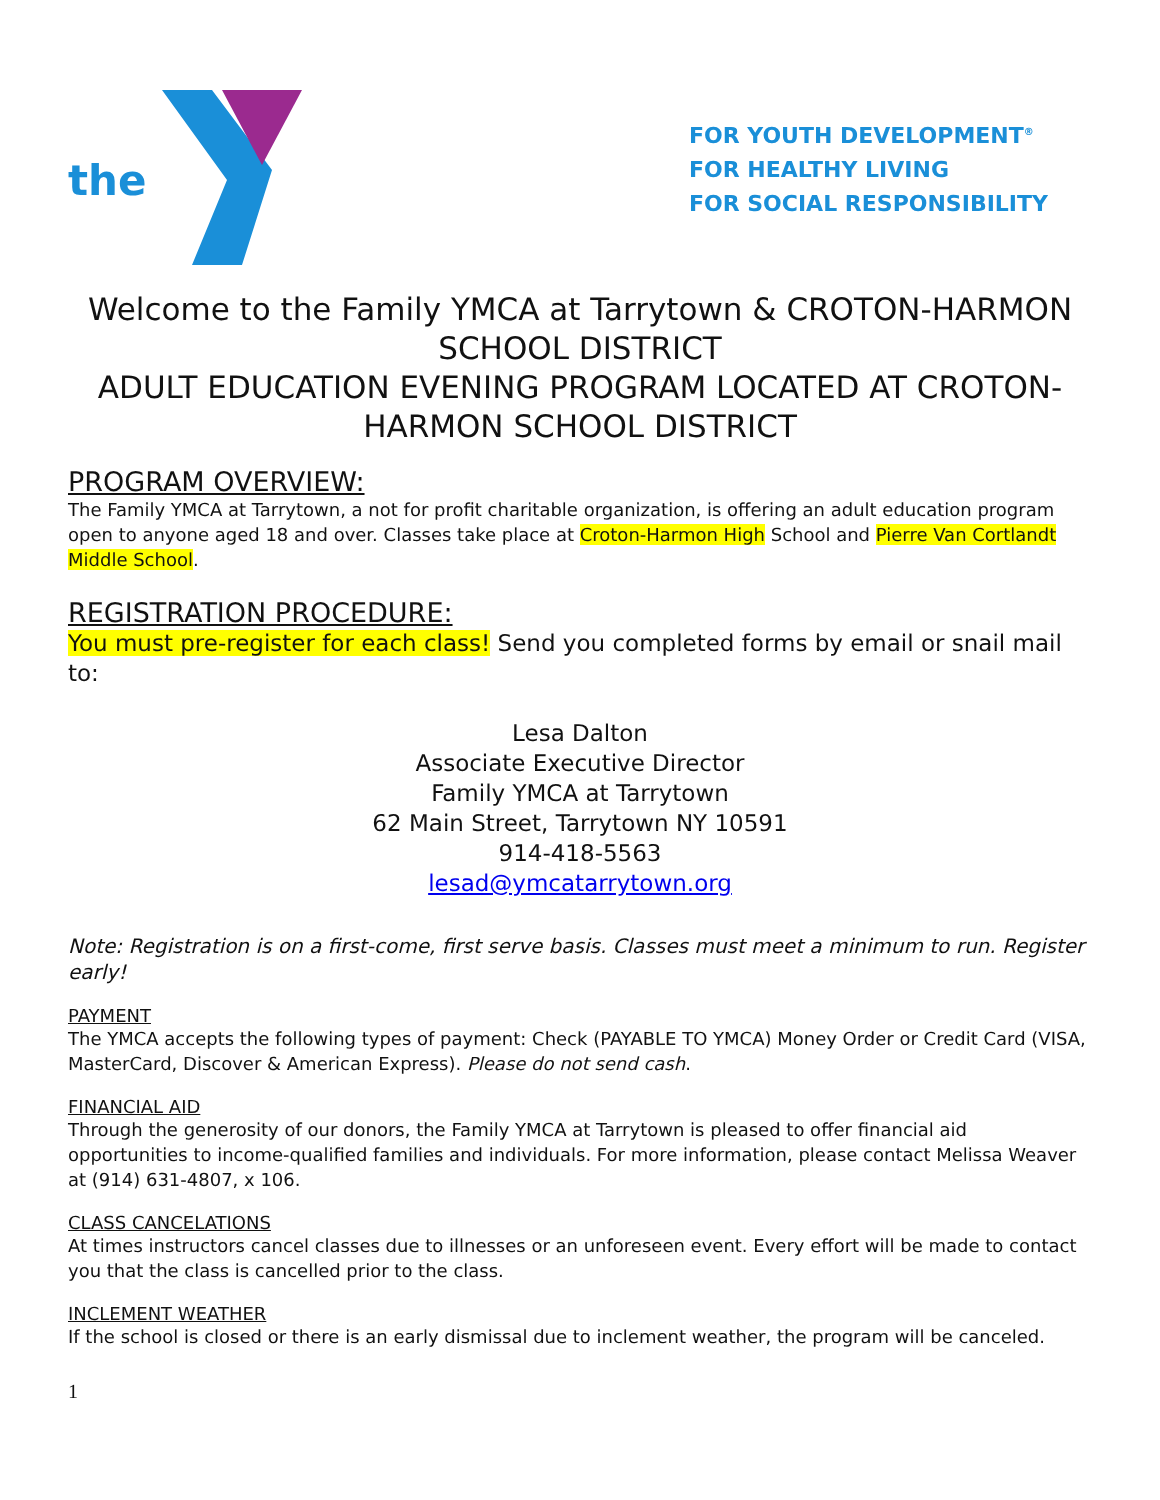the
FOR YOUTH DEVELOPMENT<sup>®</sup>
FOR HEALTHY LIVING
FOR SOCIAL RESPONSIBILITY
Welcome to the Family YMCA at Tarrytown & CROTON-HARMON SCHOOL DISTRICT
ADULT EDUCATION EVENING PROGRAM LOCATED AT CROTON-HARMON SCHOOL DISTRICT
PROGRAM OVERVIEW:
The Family YMCA at Tarrytown, a not for profit charitable organization, is offering an adult education program open to anyone aged 18 and over. Classes take place at Croton-Harmon High School and Pierre Van Cortlandt Middle School.
REGISTRATION PROCEDURE:
You must pre-register for each class! Send you completed forms by email or snail mail to:
Lesa Dalton
Associate Executive Director
Family YMCA at Tarrytown
62 Main Street, Tarrytown NY 10591
914-418-5563
lesad@ymcatarrytown.org
Note: Registration is on a first-come, first serve basis. Classes must meet a minimum to run. Register early!
PAYMENT
The YMCA accepts the following types of payment: Check (PAYABLE TO YMCA) Money Order or Credit Card (VISA, MasterCard, Discover & American Express). Please do not send cash.
FINANCIAL AID
Through the generosity of our donors, the Family YMCA at Tarrytown is pleased to offer financial aid opportunities to income-qualified families and individuals. For more information, please contact Melissa Weaver at (914) 631-4807, x 106.
CLASS CANCELATIONS
At times instructors cancel classes due to illnesses or an unforeseen event. Every effort will be made to contact you that the class is cancelled prior to the class.
INCLEMENT WEATHER
If the school is closed or there is an early dismissal due to inclement weather, the program will be canceled.
1